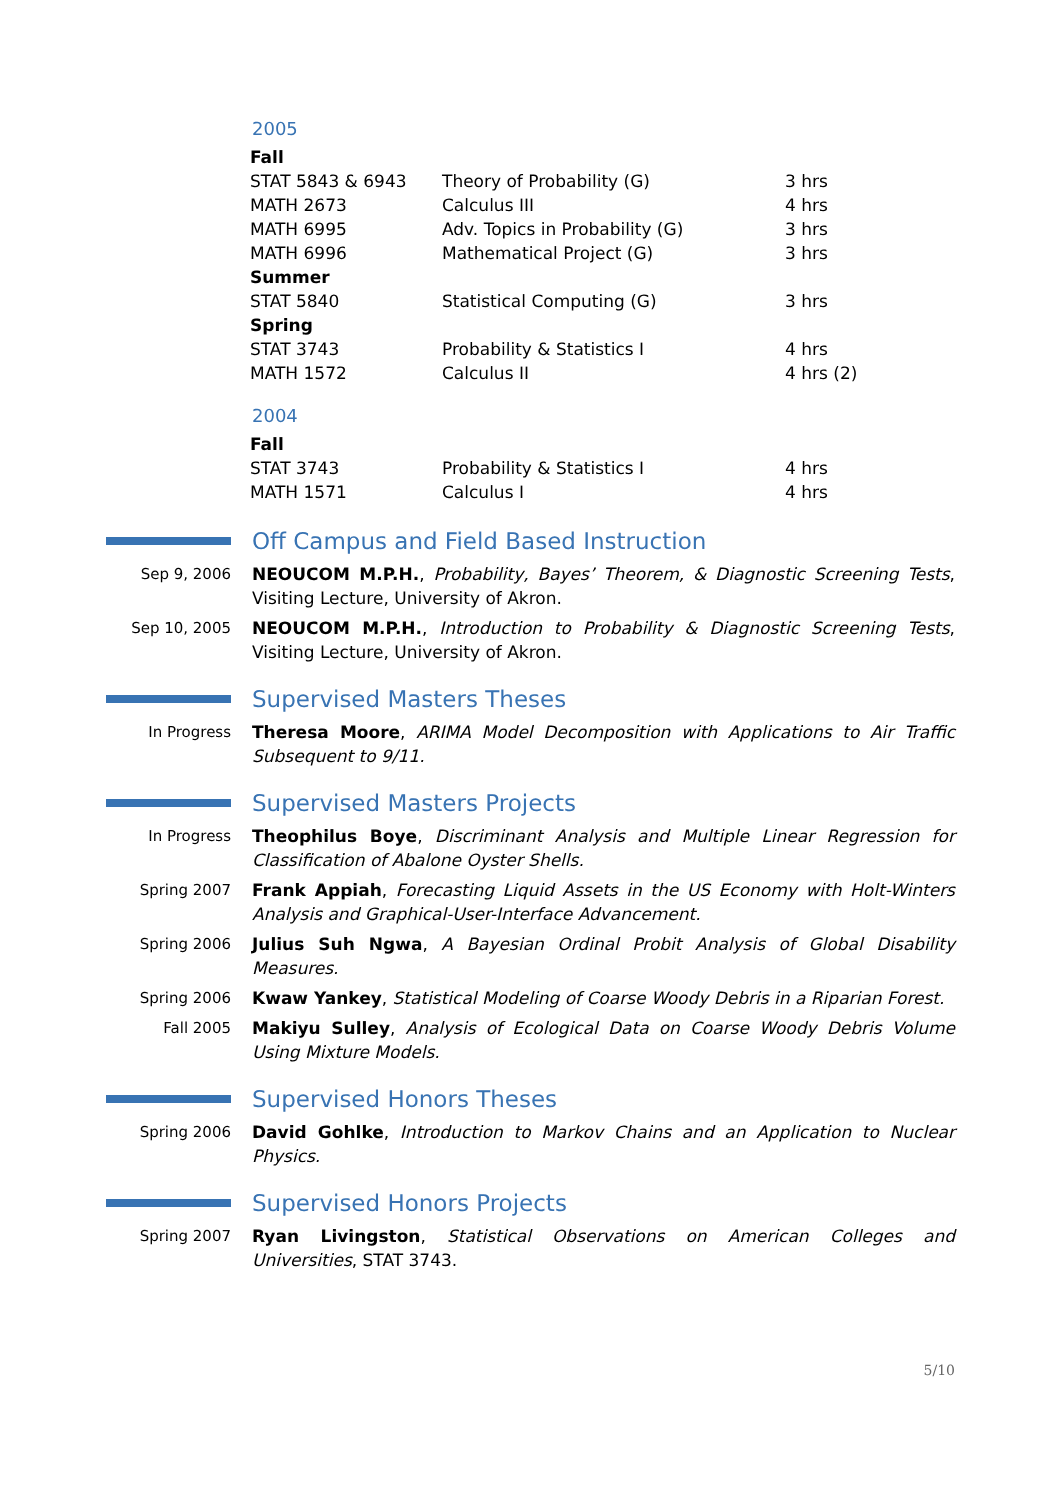2005
| Fall | | |
| STAT 5843 & 6943 | Theory of Probability (G) | 3 hrs |
| MATH 2673 | Calculus III | 4 hrs |
| MATH 6995 | Adv. Topics in Probability (G) | 3 hrs |
| MATH 6996 | Mathematical Project (G) | 3 hrs |
| Summer | | |
| STAT 5840 | Statistical Computing (G) | 3 hrs |
| Spring | | |
| STAT 3743 | Probability & Statistics I | 4 hrs |
| MATH 1572 | Calculus II | 4 hrs (2) |
2004
| Fall | | |
| STAT 3743 | Probability & Statistics I | 4 hrs |
| MATH 1571 | Calculus I | 4 hrs |
Off Campus and Field Based Instruction
Sep 9, 2006 NEOUCOM M.P.H., Probability, Bayes’ Theorem, & Diagnostic Screening Tests, Visiting Lecture, University of Akron.
Sep 10, 2005 NEOUCOM M.P.H., Introduction to Probability & Diagnostic Screening Tests, Visiting Lecture, University of Akron.
Supervised Masters Theses
In Progress Theresa Moore, ARIMA Model Decomposition with Applications to Air Traffic Subsequent to 9/11.
Supervised Masters Projects
In Progress Theophilus Boye, Discriminant Analysis and Multiple Linear Regression for Classification of Abalone Oyster Shells.
Spring 2007 Frank Appiah, Forecasting Liquid Assets in the US Economy with Holt-Winters Analysis and Graphical-User-Interface Advancement.
Spring 2006 Julius Suh Ngwa, A Bayesian Ordinal Probit Analysis of Global Disability Measures.
Spring 2006 Kwaw Yankey, Statistical Modeling of Coarse Woody Debris in a Riparian Forest.
Fall 2005 Makiyu Sulley, Analysis of Ecological Data on Coarse Woody Debris Volume Using Mixture Models.
Supervised Honors Theses
Spring 2006 David Gohlke, Introduction to Markov Chains and an Application to Nuclear Physics.
Supervised Honors Projects
Spring 2007 Ryan Livingston, Statistical Observations on American Colleges and Universities, STAT 3743.
5/10